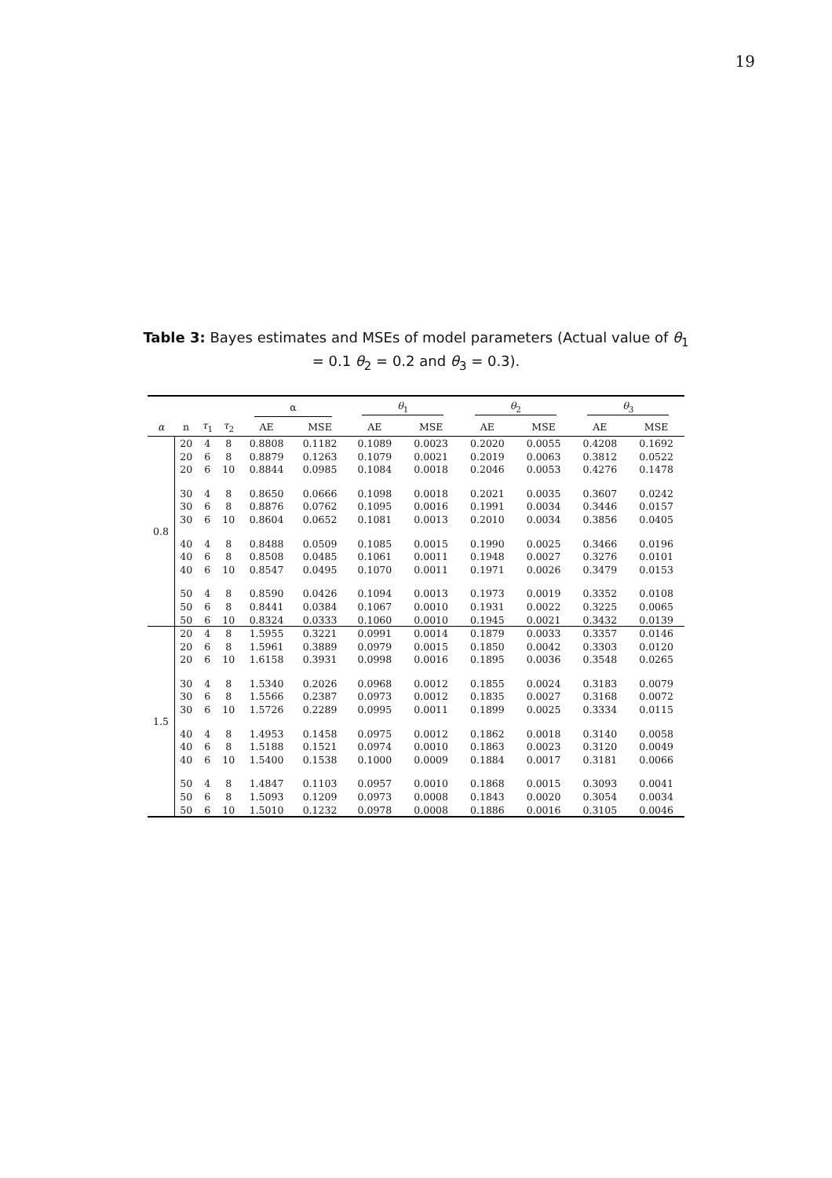19
Table 3: Bayes estimates and MSEs of model parameters (Actual value of θ<sub>1</sub> = 0.1 θ<sub>2</sub> = 0.2 and θ<sub>3</sub> = 0.3).
| | | | | α | | θ<sub>1</sub> | | θ<sub>2</sub> | | θ<sub>3</sub> | |
| --- | --- | --- | --- | --- | --- | --- | --- | --- | --- | --- | --- |
| α | n | τ<sub>1</sub> | τ<sub>2</sub> | AE | MSE | AE | MSE | AE | MSE | AE | MSE |
| 0.8 | 20 | 4 | 8 | 0.8808 | 0.1182 | 0.1089 | 0.0023 | 0.2020 | 0.0055 | 0.4208 | 0.1692 |
| | 20 | 6 | 8 | 0.8879 | 0.1263 | 0.1079 | 0.0021 | 0.2019 | 0.0063 | 0.3812 | 0.0522 |
| | 20 | 6 | 10 | 0.8844 | 0.0985 | 0.1084 | 0.0018 | 0.2046 | 0.0053 | 0.4276 | 0.1478 |
| | 30 | 4 | 8 | 0.8650 | 0.0666 | 0.1098 | 0.0018 | 0.2021 | 0.0035 | 0.3607 | 0.0242 |
| | 30 | 6 | 8 | 0.8876 | 0.0762 | 0.1095 | 0.0016 | 0.1991 | 0.0034 | 0.3446 | 0.0157 |
| | 30 | 6 | 10 | 0.8604 | 0.0652 | 0.1081 | 0.0013 | 0.2010 | 0.0034 | 0.3856 | 0.0405 |
| | 40 | 4 | 8 | 0.8488 | 0.0509 | 0.1085 | 0.0015 | 0.1990 | 0.0025 | 0.3466 | 0.0196 |
| | 40 | 6 | 8 | 0.8508 | 0.0485 | 0.1061 | 0.0011 | 0.1948 | 0.0027 | 0.3276 | 0.0101 |
| | 40 | 6 | 10 | 0.8547 | 0.0495 | 0.1070 | 0.0011 | 0.1971 | 0.0026 | 0.3479 | 0.0153 |
| | 50 | 4 | 8 | 0.8590 | 0.0426 | 0.1094 | 0.0013 | 0.1973 | 0.0019 | 0.3352 | 0.0108 |
| | 50 | 6 | 8 | 0.8441 | 0.0384 | 0.1067 | 0.0010 | 0.1931 | 0.0022 | 0.3225 | 0.0065 |
| | 50 | 6 | 10 | 0.8324 | 0.0333 | 0.1060 | 0.0010 | 0.1945 | 0.0021 | 0.3432 | 0.0139 |
| 1.5 | 20 | 4 | 8 | 1.5955 | 0.3221 | 0.0991 | 0.0014 | 0.1879 | 0.0033 | 0.3357 | 0.0146 |
| | 20 | 6 | 8 | 1.5961 | 0.3889 | 0.0979 | 0.0015 | 0.1850 | 0.0042 | 0.3303 | 0.0120 |
| | 20 | 6 | 10 | 1.6158 | 0.3931 | 0.0998 | 0.0016 | 0.1895 | 0.0036 | 0.3548 | 0.0265 |
| | 30 | 4 | 8 | 1.5340 | 0.2026 | 0.0968 | 0.0012 | 0.1855 | 0.0024 | 0.3183 | 0.0079 |
| | 30 | 6 | 8 | 1.5566 | 0.2387 | 0.0973 | 0.0012 | 0.1835 | 0.0027 | 0.3168 | 0.0072 |
| | 30 | 6 | 10 | 1.5726 | 0.2289 | 0.0995 | 0.0011 | 0.1899 | 0.0025 | 0.3334 | 0.0115 |
| | 40 | 4 | 8 | 1.4953 | 0.1458 | 0.0975 | 0.0012 | 0.1862 | 0.0018 | 0.3140 | 0.0058 |
| | 40 | 6 | 8 | 1.5188 | 0.1521 | 0.0974 | 0.0010 | 0.1863 | 0.0023 | 0.3120 | 0.0049 |
| | 40 | 6 | 10 | 1.5400 | 0.1538 | 0.1000 | 0.0009 | 0.1884 | 0.0017 | 0.3181 | 0.0066 |
| | 50 | 4 | 8 | 1.4847 | 0.1103 | 0.0957 | 0.0010 | 0.1868 | 0.0015 | 0.3093 | 0.0041 |
| | 50 | 6 | 8 | 1.5093 | 0.1209 | 0.0973 | 0.0008 | 0.1843 | 0.0020 | 0.3054 | 0.0034 |
| | 50 | 6 | 10 | 1.5010 | 0.1232 | 0.0978 | 0.0008 | 0.1886 | 0.0016 | 0.3105 | 0.0046 |